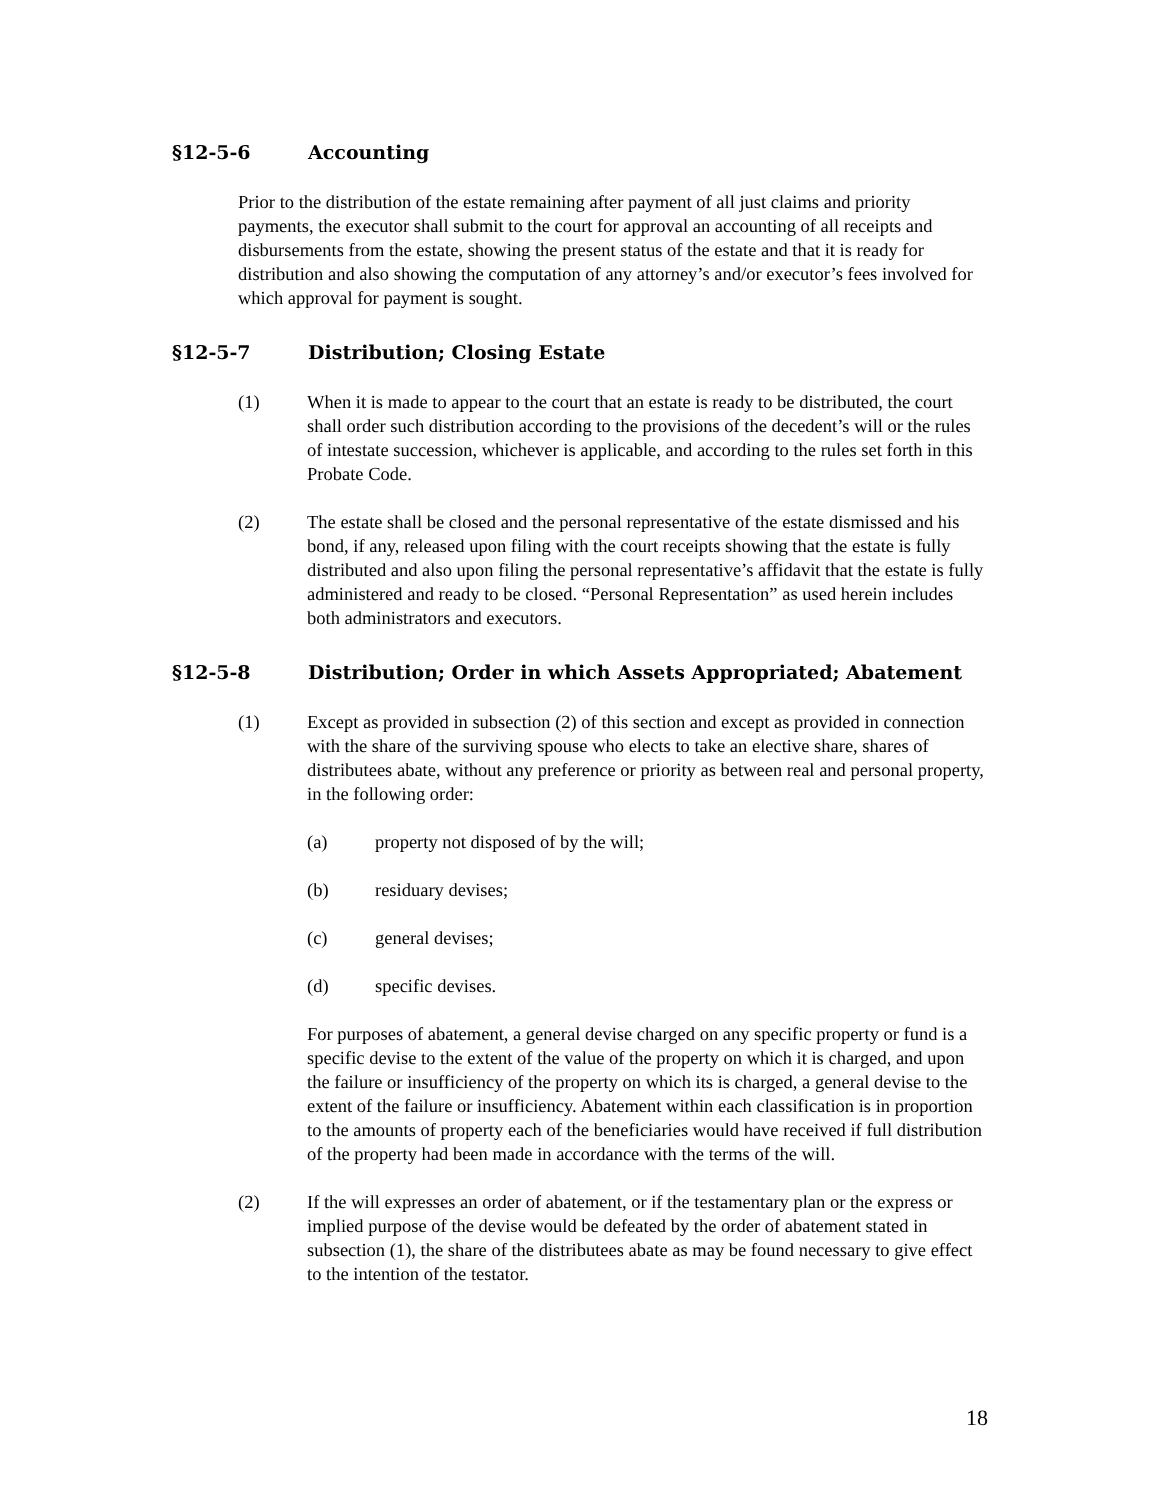§12-5-6 Accounting
Prior to the distribution of the estate remaining after payment of all just claims and priority payments, the executor shall submit to the court for approval an accounting of all receipts and disbursements from the estate, showing the present status of the estate and that it is ready for distribution and also showing the computation of any attorney’s and/or executor’s fees involved for which approval for payment is sought.
§12-5-7 Distribution; Closing Estate
(1) When it is made to appear to the court that an estate is ready to be distributed, the court shall order such distribution according to the provisions of the decedent’s will or the rules of intestate succession, whichever is applicable, and according to the rules set forth in this Probate Code.
(2) The estate shall be closed and the personal representative of the estate dismissed and his bond, if any, released upon filing with the court receipts showing that the estate is fully distributed and also upon filing the personal representative’s affidavit that the estate is fully administered and ready to be closed. “Personal Representation” as used herein includes both administrators and executors.
§12-5-8 Distribution; Order in which Assets Appropriated; Abatement
(1) Except as provided in subsection (2) of this section and except as provided in connection with the share of the surviving spouse who elects to take an elective share, shares of distributees abate, without any preference or priority as between real and personal property, in the following order:
(a) property not disposed of by the will;
(b) residuary devises;
(c) general devises;
(d) specific devises.
For purposes of abatement, a general devise charged on any specific property or fund is a specific devise to the extent of the value of the property on which it is charged, and upon the failure or insufficiency of the property on which its is charged, a general devise to the extent of the failure or insufficiency. Abatement within each classification is in proportion to the amounts of property each of the beneficiaries would have received if full distribution of the property had been made in accordance with the terms of the will.
(2) If the will expresses an order of abatement, or if the testamentary plan or the express or implied purpose of the devise would be defeated by the order of abatement stated in subsection (1), the share of the distributees abate as may be found necessary to give effect to the intention of the testator.
18